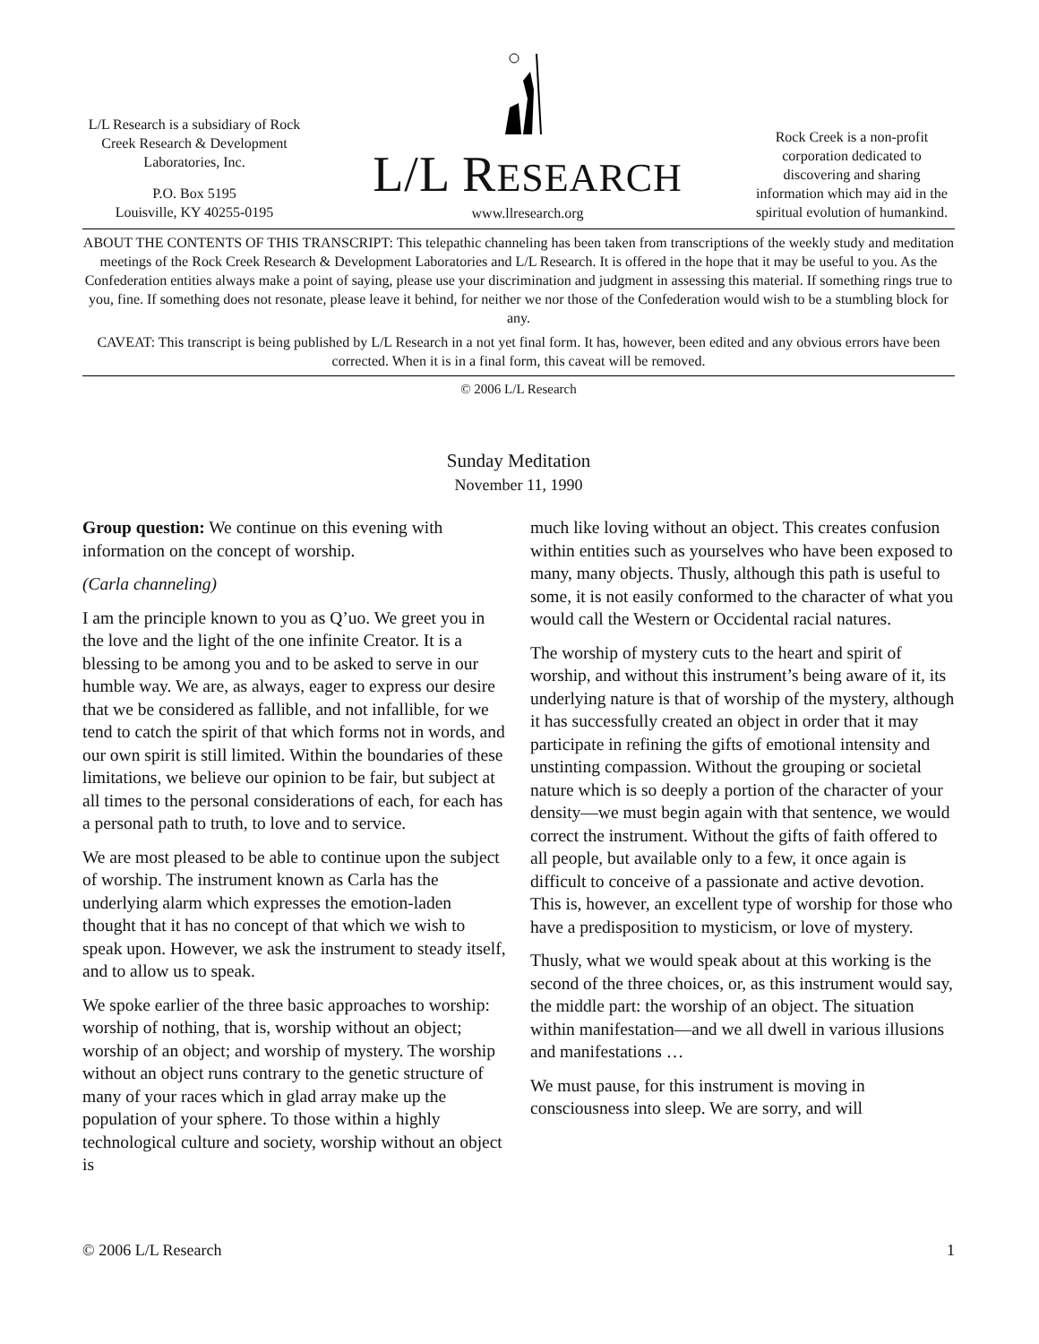L/L Research is a subsidiary of Rock Creek Research & Development Laboratories, Inc.
P.O. Box 5195
Louisville, KY 40255-0195
L/L RESEARCH
www.llresearch.org
Rock Creek is a non-profit corporation dedicated to discovering and sharing information which may aid in the spiritual evolution of humankind.
ABOUT THE CONTENTS OF THIS TRANSCRIPT: This telepathic channeling has been taken from transcriptions of the weekly study and meditation meetings of the Rock Creek Research & Development Laboratories and L/L Research. It is offered in the hope that it may be useful to you. As the Confederation entities always make a point of saying, please use your discrimination and judgment in assessing this material. If something rings true to you, fine. If something does not resonate, please leave it behind, for neither we nor those of the Confederation would wish to be a stumbling block for any.
CAVEAT: This transcript is being published by L/L Research in a not yet final form. It has, however, been edited and any obvious errors have been corrected. When it is in a final form, this caveat will be removed.
© 2006 L/L Research
Sunday Meditation
November 11, 1990
Group question: We continue on this evening with information on the concept of worship.
(Carla channeling)
I am the principle known to you as Q’uo. We greet you in the love and the light of the one infinite Creator. It is a blessing to be among you and to be asked to serve in our humble way. We are, as always, eager to express our desire that we be considered as fallible, and not infallible, for we tend to catch the spirit of that which forms not in words, and our own spirit is still limited. Within the boundaries of these limitations, we believe our opinion to be fair, but subject at all times to the personal considerations of each, for each has a personal path to truth, to love and to service.
We are most pleased to be able to continue upon the subject of worship. The instrument known as Carla has the underlying alarm which expresses the emotion-laden thought that it has no concept of that which we wish to speak upon. However, we ask the instrument to steady itself, and to allow us to speak.
We spoke earlier of the three basic approaches to worship: worship of nothing, that is, worship without an object; worship of an object; and worship of mystery. The worship without an object runs contrary to the genetic structure of many of your races which in glad array make up the population of your sphere. To those within a highly technological culture and society, worship without an object is
much like loving without an object. This creates confusion within entities such as yourselves who have been exposed to many, many objects. Thusly, although this path is useful to some, it is not easily conformed to the character of what you would call the Western or Occidental racial natures.
The worship of mystery cuts to the heart and spirit of worship, and without this instrument’s being aware of it, its underlying nature is that of worship of the mystery, although it has successfully created an object in order that it may participate in refining the gifts of emotional intensity and unstinting compassion. Without the grouping or societal nature which is so deeply a portion of the character of your density—we must begin again with that sentence, we would correct the instrument. Without the gifts of faith offered to all people, but available only to a few, it once again is difficult to conceive of a passionate and active devotion. This is, however, an excellent type of worship for those who have a predisposition to mysticism, or love of mystery.
Thusly, what we would speak about at this working is the second of the three choices, or, as this instrument would say, the middle part: the worship of an object. The situation within manifestation—and we all dwell in various illusions and manifestations …
We must pause, for this instrument is moving in consciousness into sleep. We are sorry, and will
© 2006 L/L Research 1